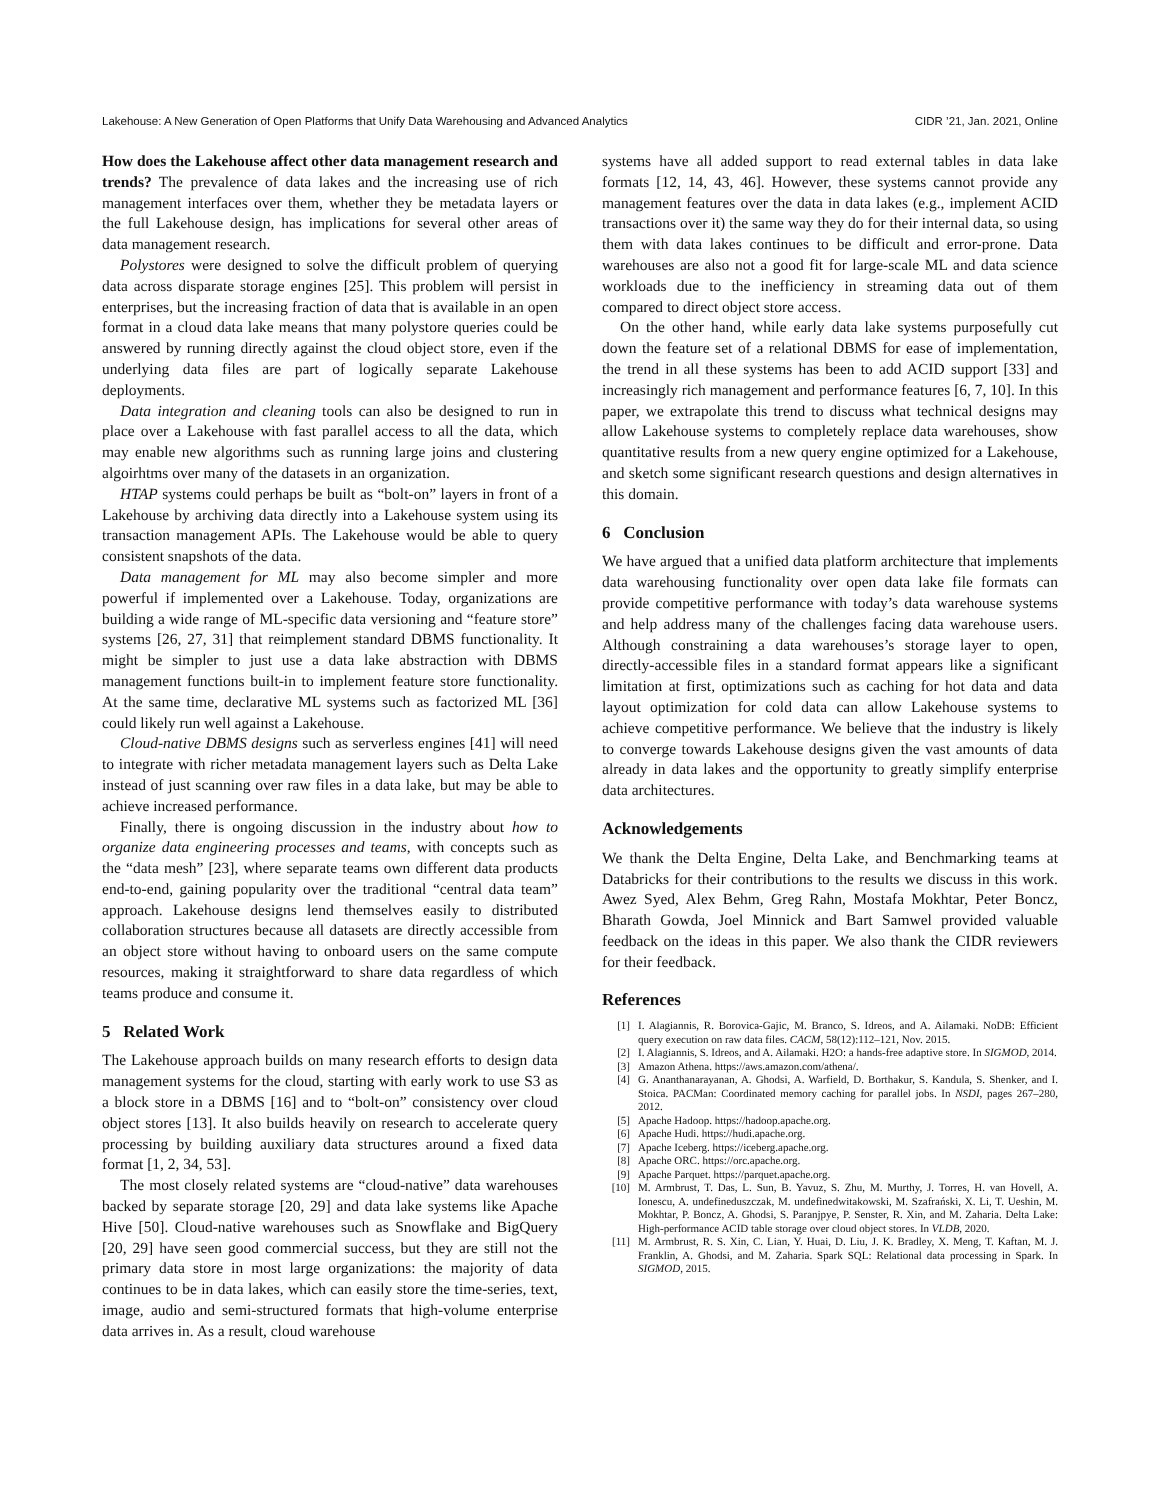Lakehouse: A New Generation of Open Platforms that Unify Data Warehousing and Advanced Analytics CIDR ’21, Jan. 2021, Online
How does the Lakehouse affect other data management research and trends? The prevalence of data lakes and the increasing use of rich management interfaces over them, whether they be metadata layers or the full Lakehouse design, has implications for several other areas of data management research.
Polystores were designed to solve the difficult problem of querying data across disparate storage engines [25]. This problem will persist in enterprises, but the increasing fraction of data that is available in an open format in a cloud data lake means that many polystore queries could be answered by running directly against the cloud object store, even if the underlying data files are part of logically separate Lakehouse deployments.
Data integration and cleaning tools can also be designed to run in place over a Lakehouse with fast parallel access to all the data, which may enable new algorithms such as running large joins and clustering algoirhtms over many of the datasets in an organization.
HTAP systems could perhaps be built as “bolt-on” layers in front of a Lakehouse by archiving data directly into a Lakehouse system using its transaction management APIs. The Lakehouse would be able to query consistent snapshots of the data.
Data management for ML may also become simpler and more powerful if implemented over a Lakehouse. Today, organizations are building a wide range of ML-specific data versioning and “feature store” systems [26, 27, 31] that reimplement standard DBMS functionality. It might be simpler to just use a data lake abstraction with DBMS management functions built-in to implement feature store functionality. At the same time, declarative ML systems such as factorized ML [36] could likely run well against a Lakehouse.
Cloud-native DBMS designs such as serverless engines [41] will need to integrate with richer metadata management layers such as Delta Lake instead of just scanning over raw files in a data lake, but may be able to achieve increased performance.
Finally, there is ongoing discussion in the industry about how to organize data engineering processes and teams, with concepts such as the “data mesh” [23], where separate teams own different data products end-to-end, gaining popularity over the traditional “central data team” approach. Lakehouse designs lend themselves easily to distributed collaboration structures because all datasets are directly accessible from an object store without having to onboard users on the same compute resources, making it straightforward to share data regardless of which teams produce and consume it.
5 Related Work
The Lakehouse approach builds on many research efforts to design data management systems for the cloud, starting with early work to use S3 as a block store in a DBMS [16] and to “bolt-on” consistency over cloud object stores [13]. It also builds heavily on research to accelerate query processing by building auxiliary data structures around a fixed data format [1, 2, 34, 53].
The most closely related systems are “cloud-native” data warehouses backed by separate storage [20, 29] and data lake systems like Apache Hive [50]. Cloud-native warehouses such as Snowflake and BigQuery [20, 29] have seen good commercial success, but they are still not the primary data store in most large organizations: the majority of data continues to be in data lakes, which can easily store the time-series, text, image, audio and semi-structured formats that high-volume enterprise data arrives in. As a result, cloud warehouse
systems have all added support to read external tables in data lake formats [12, 14, 43, 46]. However, these systems cannot provide any management features over the data in data lakes (e.g., implement ACID transactions over it) the same way they do for their internal data, so using them with data lakes continues to be difficult and error-prone. Data warehouses are also not a good fit for large-scale ML and data science workloads due to the inefficiency in streaming data out of them compared to direct object store access.
On the other hand, while early data lake systems purposefully cut down the feature set of a relational DBMS for ease of implementation, the trend in all these systems has been to add ACID support [33] and increasingly rich management and performance features [6, 7, 10]. In this paper, we extrapolate this trend to discuss what technical designs may allow Lakehouse systems to completely replace data warehouses, show quantitative results from a new query engine optimized for a Lakehouse, and sketch some significant research questions and design alternatives in this domain.
6 Conclusion
We have argued that a unified data platform architecture that implements data warehousing functionality over open data lake file formats can provide competitive performance with today’s data warehouse systems and help address many of the challenges facing data warehouse users. Although constraining a data warehouses’s storage layer to open, directly-accessible files in a standard format appears like a significant limitation at first, optimizations such as caching for hot data and data layout optimization for cold data can allow Lakehouse systems to achieve competitive performance. We believe that the industry is likely to converge towards Lakehouse designs given the vast amounts of data already in data lakes and the opportunity to greatly simplify enterprise data architectures.
Acknowledgements
We thank the Delta Engine, Delta Lake, and Benchmarking teams at Databricks for their contributions to the results we discuss in this work. Awez Syed, Alex Behm, Greg Rahn, Mostafa Mokhtar, Peter Boncz, Bharath Gowda, Joel Minnick and Bart Samwel provided valuable feedback on the ideas in this paper. We also thank the CIDR reviewers for their feedback.
References
[1] I. Alagiannis, R. Borovica-Gajic, M. Branco, S. Idreos, and A. Ailamaki. NoDB: Efficient query execution on raw data files. CACM, 58(12):112–121, Nov. 2015.
[2] I. Alagiannis, S. Idreos, and A. Ailamaki. H2O: a hands-free adaptive store. In SIGMOD, 2014.
[3] Amazon Athena. https://aws.amazon.com/athena/.
[4] G. Ananthanarayanan, A. Ghodsi, A. Warfield, D. Borthakur, S. Kandula, S. Shenker, and I. Stoica. PACMan: Coordinated memory caching for parallel jobs. In NSDI, pages 267–280, 2012.
[5] Apache Hadoop. https://hadoop.apache.org.
[6] Apache Hudi. https://hudi.apache.org.
[7] Apache Iceberg. https://iceberg.apache.org.
[8] Apache ORC. https://orc.apache.org.
[9] Apache Parquet. https://parquet.apache.org.
[10] M. Armbrust, T. Das, L. Sun, B. Yavuz, S. Zhu, M. Murthy, J. Torres, H. van Hovell, A. Ionescu, A. undefineduszczak, M. undefinedwitakowski, M. Szafrański, X. Li, T. Ueshin, M. Mokhtar, P. Boncz, A. Ghodsi, S. Paranjpye, P. Senster, R. Xin, and M. Zaharia. Delta Lake: High-performance ACID table storage over cloud object stores. In VLDB, 2020.
[11] M. Armbrust, R. S. Xin, C. Lian, Y. Huai, D. Liu, J. K. Bradley, X. Meng, T. Kaftan, M. J. Franklin, A. Ghodsi, and M. Zaharia. Spark SQL: Relational data processing in Spark. In SIGMOD, 2015.